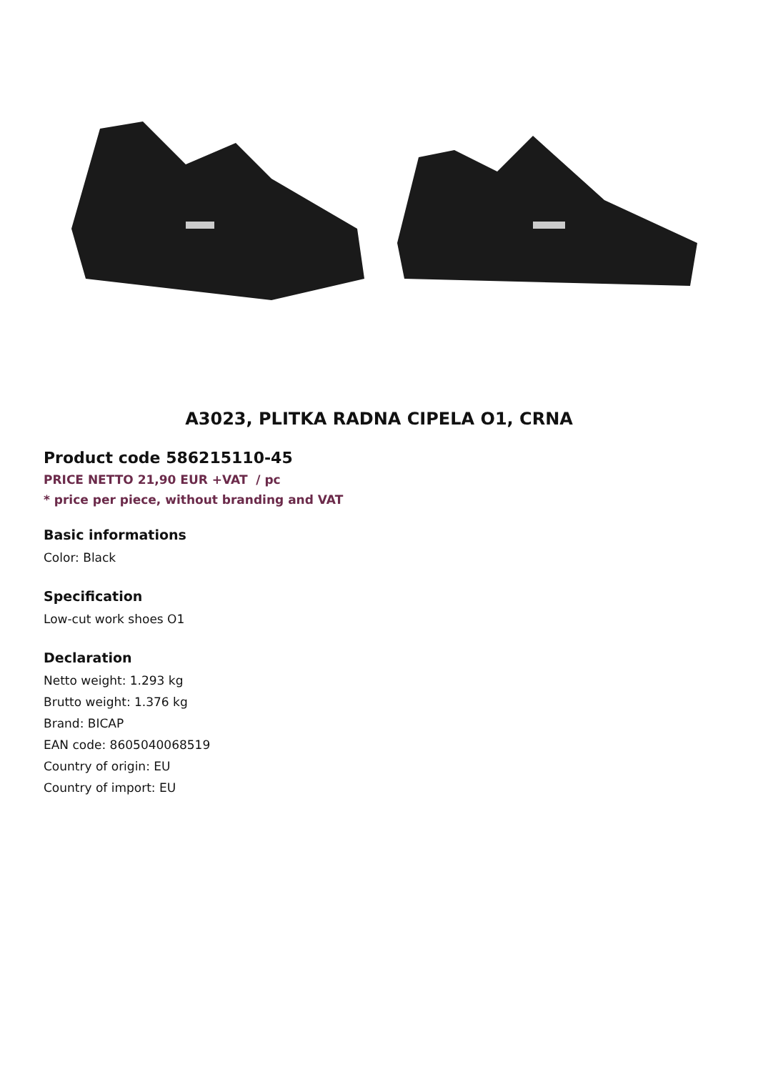A3023, PLITKA RADNA CIPELA O1, CRNA
Product code 586215110-45
PRICE NETTO 21,90 EUR +VAT / pc
* price per piece, without branding and VAT
Basic informations
Color: Black
Specification
Low-cut work shoes O1
Declaration
Netto weight: 1.293 kg
Brutto weight: 1.376 kg
Brand: BICAP
EAN code: 8605040068519
Country of origin: EU
Country of import: EU